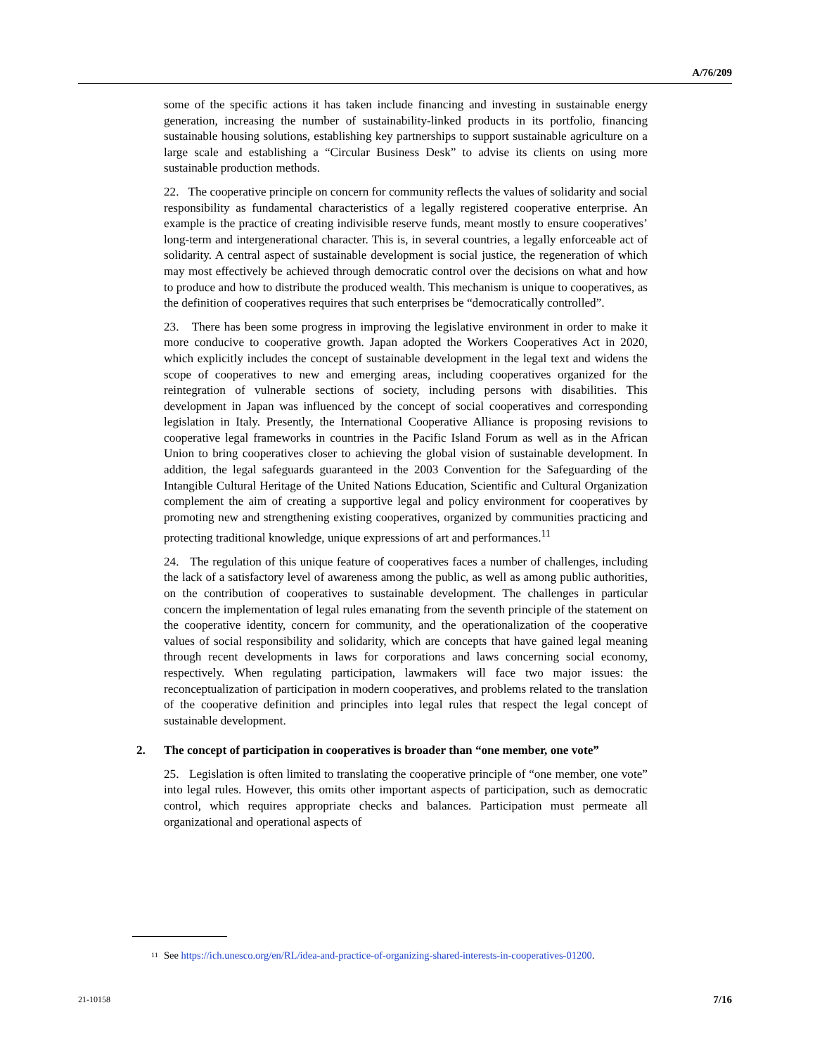A/76/209
some of the specific actions it has taken include financing and investing in sustainable energy generation, increasing the number of sustainability-linked products in its portfolio, financing sustainable housing solutions, establishing key partnerships to support sustainable agriculture on a large scale and establishing a “Circular Business Desk” to advise its clients on using more sustainable production methods.
22. The cooperative principle on concern for community reflects the values of solidarity and social responsibility as fundamental characteristics of a legally registered cooperative enterprise. An example is the practice of creating indivisible reserve funds, meant mostly to ensure cooperatives’ long-term and intergenerational character. This is, in several countries, a legally enforceable act of solidarity. A central aspect of sustainable development is social justice, the regeneration of which may most effectively be achieved through democratic control over the decisions on what and how to produce and how to distribute the produced wealth. This mechanism is unique to cooperatives, as the definition of cooperatives requires that such enterprises be “democratically controlled”.
23. There has been some progress in improving the legislative environment in order to make it more conducive to cooperative growth. Japan adopted the Workers Cooperatives Act in 2020, which explicitly includes the concept of sustainable development in the legal text and widens the scope of cooperatives to new and emerging areas, including cooperatives organized for the reintegration of vulnerable sections of society, including persons with disabilities. This development in Japan was influenced by the concept of social cooperatives and corresponding legislation in Italy. Presently, the International Cooperative Alliance is proposing revisions to cooperative legal frameworks in countries in the Pacific Island Forum as well as in the African Union to bring cooperatives closer to achieving the global vision of sustainable development. In addition, the legal safeguards guaranteed in the 2003 Convention for the Safeguarding of the Intangible Cultural Heritage of the United Nations Education, Scientific and Cultural Organization complement the aim of creating a supportive legal and policy environment for cooperatives by promoting new and strengthening existing cooperatives, organized by communities practicing and protecting traditional knowledge, unique expressions of art and performances.<sup>11</sup>
24. The regulation of this unique feature of cooperatives faces a number of challenges, including the lack of a satisfactory level of awareness among the public, as well as among public authorities, on the contribution of cooperatives to sustainable development. The challenges in particular concern the implementation of legal rules emanating from the seventh principle of the statement on the cooperative identity, concern for community, and the operationalization of the cooperative values of social responsibility and solidarity, which are concepts that have gained legal meaning through recent developments in laws for corporations and laws concerning social economy, respectively. When regulating participation, lawmakers will face two major issues: the reconceptualization of participation in modern cooperatives, and problems related to the translation of the cooperative definition and principles into legal rules that respect the legal concept of sustainable development.
2. The concept of participation in cooperatives is broader than “one member, one vote”
25. Legislation is often limited to translating the cooperative principle of “one member, one vote” into legal rules. However, this omits other important aspects of participation, such as democratic control, which requires appropriate checks and balances. Participation must permeate all organizational and operational aspects of
<sup>11</sup>
See https://ich.unesco.org/en/RL/idea-and-practice-of-organizing-shared-interests-in-cooperatives-01200.
21-10158 7/16